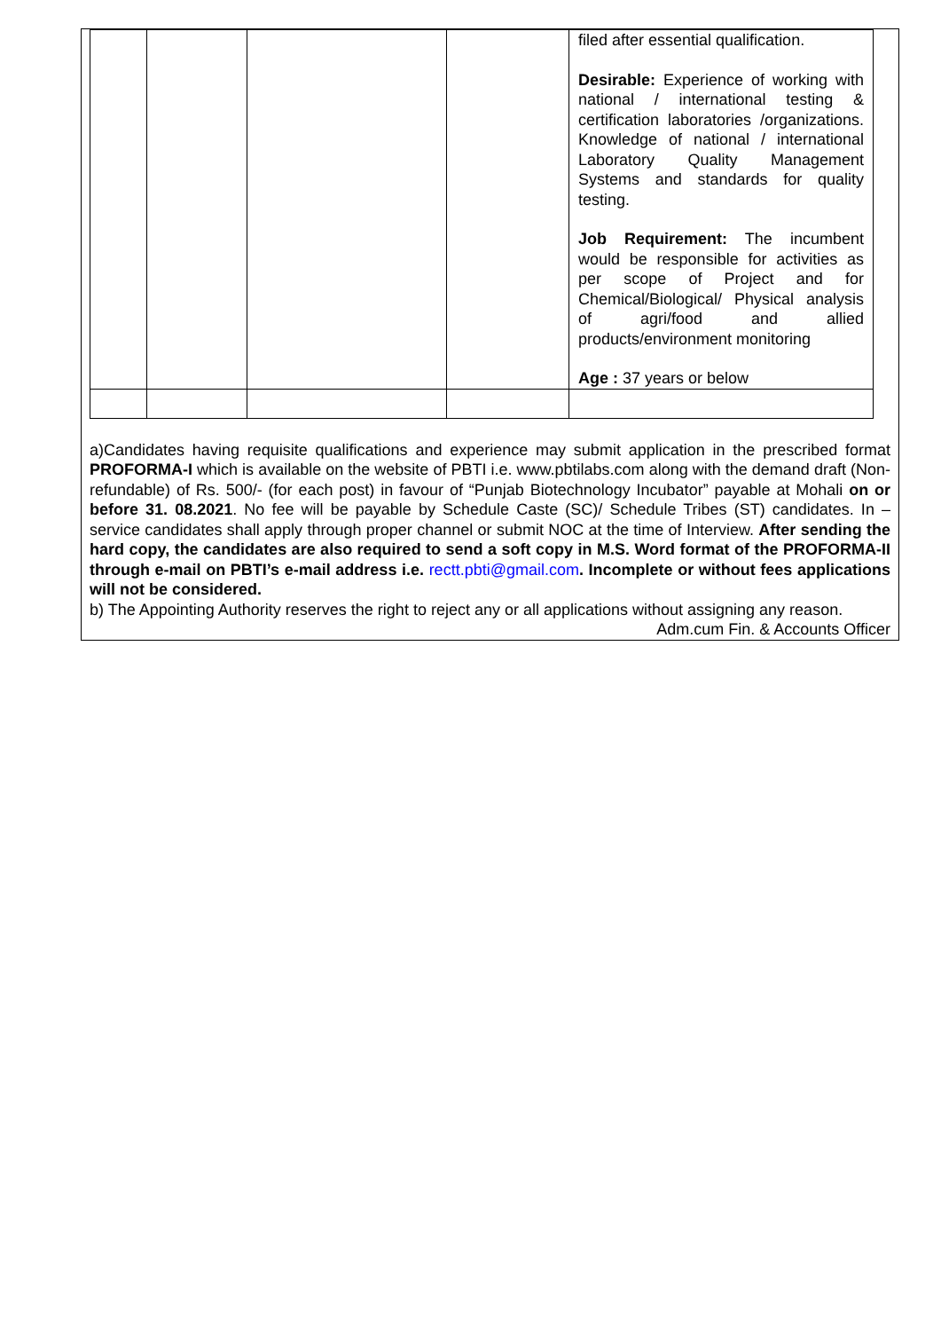| | | | | filed after essential qualification. Desirable: Experience of working with national / international testing & certification laboratories /organizations. Knowledge of national / international Laboratory Quality Management Systems and standards for quality testing. Job Requirement: The incumbent would be responsible for activities as per scope of Project and for Chemical/Biological/ Physical analysis of agri/food and allied products/environment monitoring Age : 37 years or below |
a)Candidates having requisite qualifications and experience may submit application in the prescribed format PROFORMA-I which is available on the website of PBTI i.e. www.pbtilabs.com along with the demand draft (Non-refundable) of Rs. 500/- (for each post) in favour of “Punjab Biotechnology Incubator” payable at Mohali on or before 31. 08.2021. No fee will be payable by Schedule Caste (SC)/ Schedule Tribes (ST) candidates. In – service candidates shall apply through proper channel or submit NOC at the time of Interview. After sending the hard copy, the candidates are also required to send a soft copy in M.S. Word format of the PROFORMA-II through e-mail on PBTI’s e-mail address i.e. rectt.pbti@gmail.com. Incomplete or without fees applications will not be considered.
b) The Appointing Authority reserves the right to reject any or all applications without assigning any reason.
Adm.cum Fin. & Accounts Officer